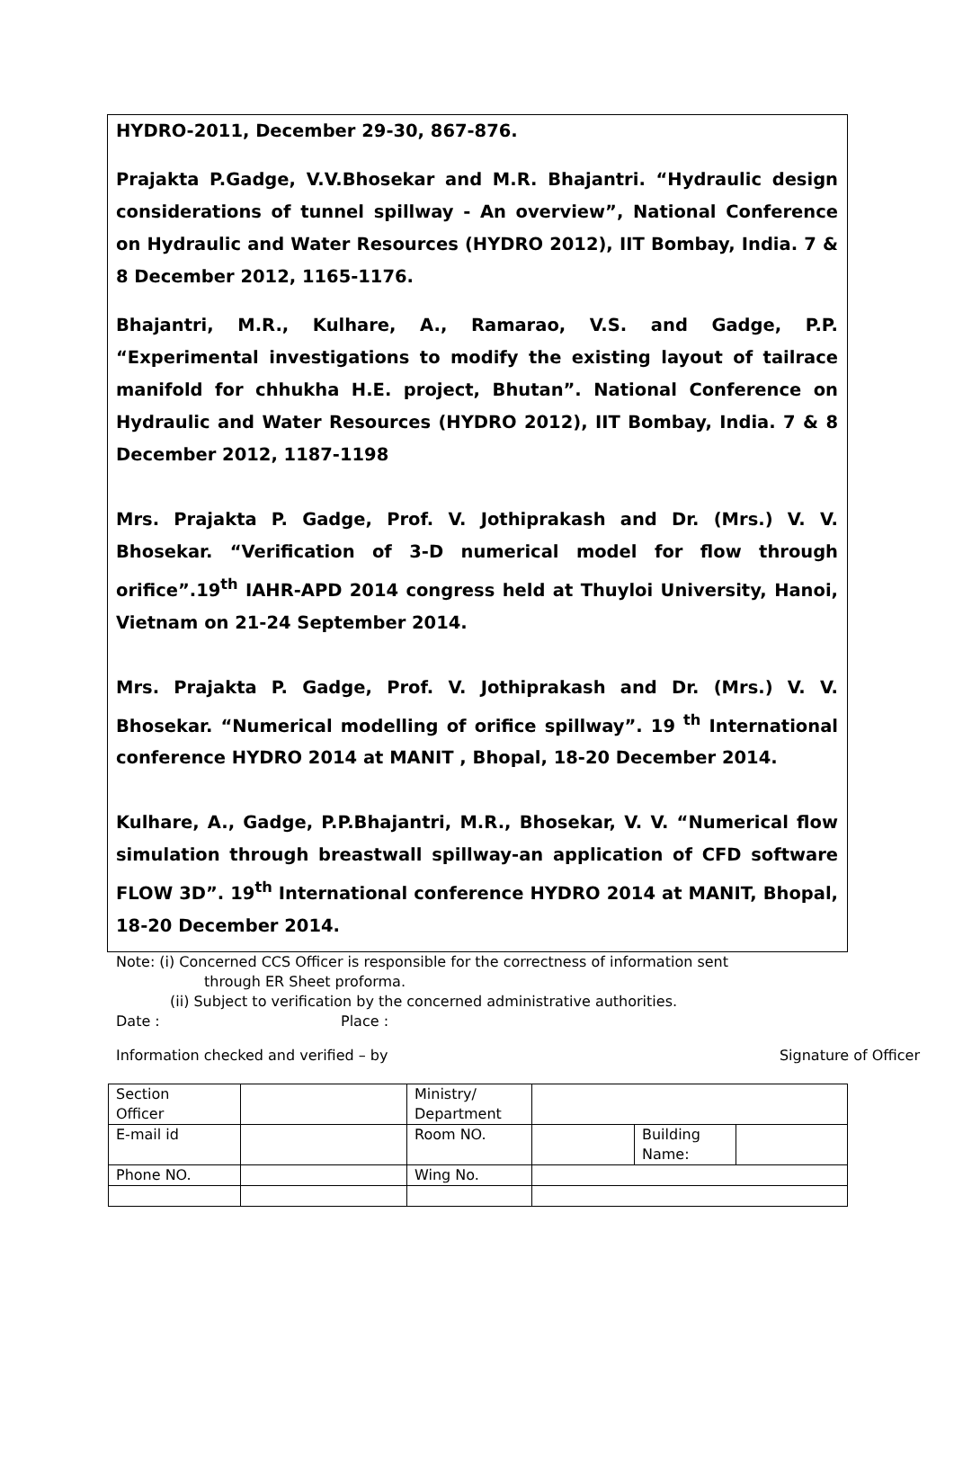HYDRO-2011, December 29-30, 867-876.
Prajakta P.Gadge, V.V.Bhosekar and M.R. Bhajantri. “Hydraulic design considerations of tunnel spillway - An overview”, National Conference on Hydraulic and Water Resources (HYDRO 2012), IIT Bombay, India. 7 & 8 December 2012, 1165-1176.
Bhajantri, M.R., Kulhare, A., Ramarao, V.S. and Gadge, P.P. “Experimental investigations to modify the existing layout of tailrace manifold for chhukha H.E. project, Bhutan”. National Conference on Hydraulic and Water Resources (HYDRO 2012), IIT Bombay, India. 7 & 8 December 2012, 1187-1198
Mrs. Prajakta P. Gadge, Prof. V. Jothiprakash and Dr. (Mrs.) V. V. Bhosekar. “Verification of 3-D numerical model for flow through orifice”.19<sup>th</sup> IAHR-APD 2014 congress held at Thuyloi University, Hanoi, Vietnam on 21-24 September 2014.
Mrs. Prajakta P. Gadge, Prof. V. Jothiprakash and Dr. (Mrs.) V. V. Bhosekar. “Numerical modelling of orifice spillway”. 19 <sup>th</sup> International conference HYDRO 2014 at MANIT , Bhopal, 18-20 December 2014.
Kulhare, A., Gadge, P.P.Bhajantri, M.R., Bhosekar, V. V. “Numerical flow simulation through breastwall spillway-an application of CFD software FLOW 3D”. 19<sup>th</sup> International conference HYDRO 2014 at MANIT, Bhopal, 18-20 December 2014.
Note: (i) Concerned CCS Officer is responsible for the correctness of information sent
through ER Sheet proforma.
(ii) Subject to verification by the concerned administrative authorities.
Date : Place :
Information checked and verified – by Signature of Officer
| Section Officer | | Ministry/ Department | | | |
| E-mail id | | Room NO. | | Building Name: | |
| Phone NO. | | Wing No. | | | |